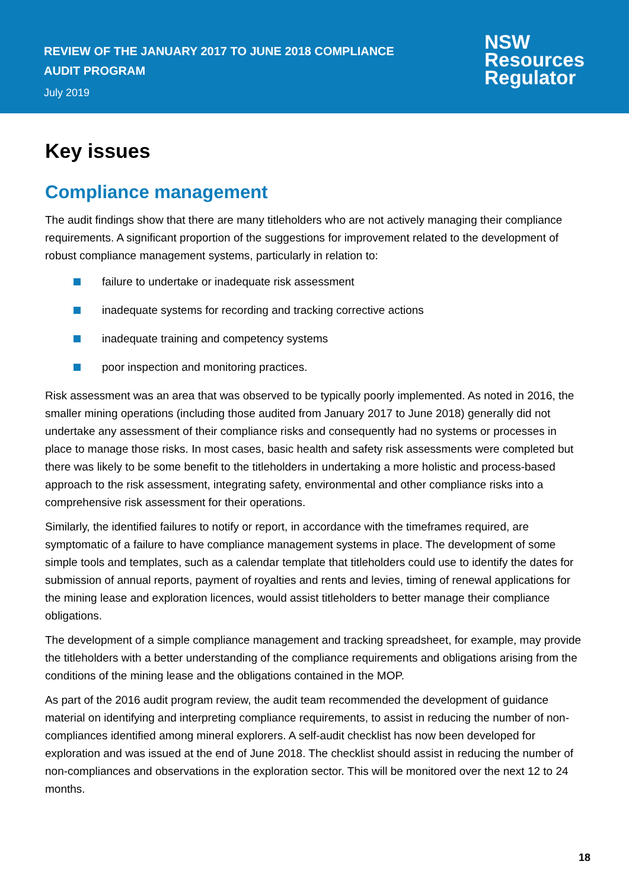REVIEW OF THE JANUARY 2017 TO JUNE 2018 COMPLIANCE
AUDIT PROGRAM
July 2019
NSW
Resources
Regulator
Key issues
Compliance management
The audit findings show that there are many titleholders who are not actively managing their compliance requirements. A significant proportion of the suggestions for improvement related to the development of robust compliance management systems, particularly in relation to:
failure to undertake or inadequate risk assessment
inadequate systems for recording and tracking corrective actions
inadequate training and competency systems
poor inspection and monitoring practices.
Risk assessment was an area that was observed to be typically poorly implemented. As noted in 2016, the smaller mining operations (including those audited from January 2017 to June 2018) generally did not undertake any assessment of their compliance risks and consequently had no systems or processes in place to manage those risks. In most cases, basic health and safety risk assessments were completed but there was likely to be some benefit to the titleholders in undertaking a more holistic and process-based approach to the risk assessment, integrating safety, environmental and other compliance risks into a comprehensive risk assessment for their operations.
Similarly, the identified failures to notify or report, in accordance with the timeframes required, are symptomatic of a failure to have compliance management systems in place. The development of some simple tools and templates, such as a calendar template that titleholders could use to identify the dates for submission of annual reports, payment of royalties and rents and levies, timing of renewal applications for the mining lease and exploration licences, would assist titleholders to better manage their compliance obligations.
The development of a simple compliance management and tracking spreadsheet, for example, may provide the titleholders with a better understanding of the compliance requirements and obligations arising from the conditions of the mining lease and the obligations contained in the MOP.
As part of the 2016 audit program review, the audit team recommended the development of guidance material on identifying and interpreting compliance requirements, to assist in reducing the number of non-compliances identified among mineral explorers. A self-audit checklist has now been developed for exploration and was issued at the end of June 2018. The checklist should assist in reducing the number of non-compliances and observations in the exploration sector. This will be monitored over the next 12 to 24 months.
18